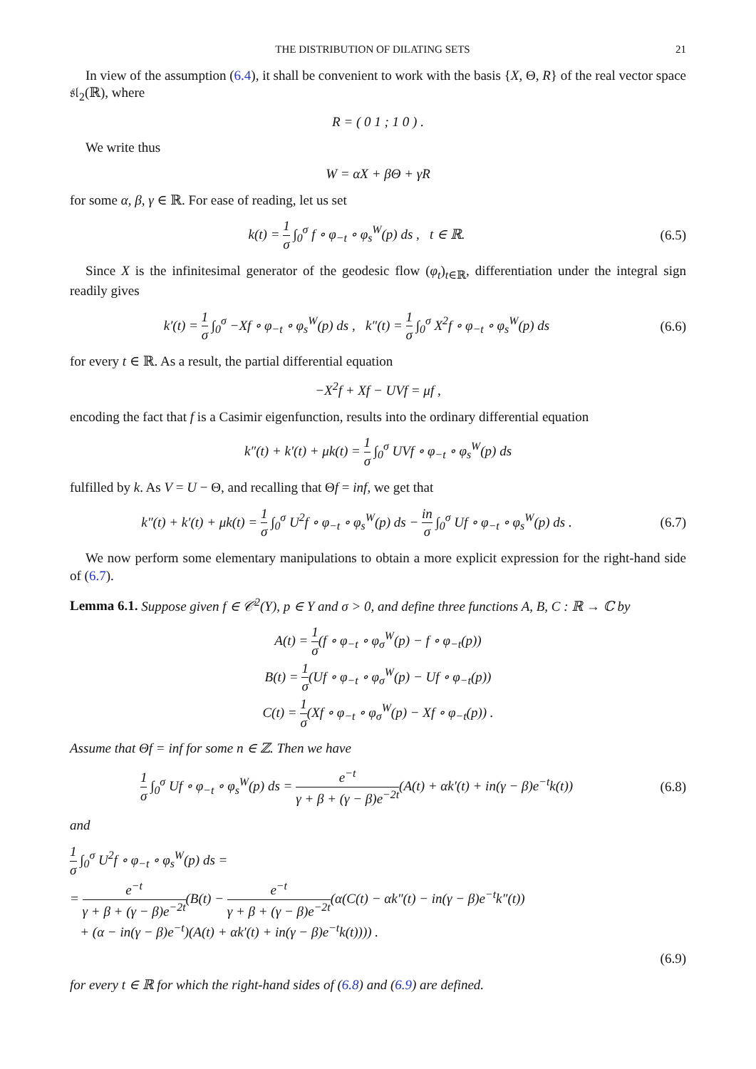THE DISTRIBUTION OF DILATING SETS 21
In view of the assumption (6.4), it shall be convenient to work with the basis {X, Θ, R} of the real vector space 𝔰𝔩<sub>2</sub>(ℝ), where
R = ( 0 1 ; 1 0 ) .
We write thus
W = αX + βΘ + γR
for some α, β, γ ∈ ℝ. For ease of reading, let us set
k(t) = 1 σ ∫<sub>0</sub><sup>σ</sup> f ∘ φ<sub>−t</sub> ∘ φ<sub>s</sub><sup>W</sup>(p) ds , t ∈ ℝ.
(6.5)
Since X is the infinitesimal generator of the geodesic flow (φ<sub>t</sub>)<sub>t∈ℝ</sub>, differentiation under the integral sign readily gives
k′(t) = 1 σ ∫<sub>0</sub><sup>σ</sup> −Xf ∘ φ<sub>−t</sub> ∘ φ<sub>s</sub><sup>W</sup>(p) ds , k″(t) = 1 σ ∫<sub>0</sub><sup>σ</sup> X<sup>2</sup>f ∘ φ<sub>−t</sub> ∘ φ<sub>s</sub><sup>W</sup>(p) ds
(6.6)
for every t ∈ ℝ. As a result, the partial differential equation
−X<sup>2</sup>f + Xf − UVf = μf ,
encoding the fact that f is a Casimir eigenfunction, results into the ordinary differential equation
k″(t) + k′(t) + μk(t) = 1 σ ∫<sub>0</sub><sup>σ</sup> UVf ∘ φ<sub>−t</sub> ∘ φ<sub>s</sub><sup>W</sup>(p) ds
fulfilled by k. As V = U − Θ, and recalling that Θf = inf, we get that
k″(t) + k′(t) + μk(t) = 1 σ ∫<sub>0</sub><sup>σ</sup> U<sup>2</sup>f ∘ φ<sub>−t</sub> ∘ φ<sub>s</sub><sup>W</sup>(p) ds − in σ ∫<sub>0</sub><sup>σ</sup> Uf ∘ φ<sub>−t</sub> ∘ φ<sub>s</sub><sup>W</sup>(p) ds .
(6.7)
We now perform some elementary manipulations to obtain a more explicit expression for the right-hand side of (6.7).
Lemma 6.1. Suppose given f ∈ 𝒞<sup>2</sup>(Y), p ∈ Y and σ > 0, and define three functions A, B, C : ℝ → ℂ by
A(t) = 1 σ(f ∘ φ<sub>−t</sub> ∘ φ<sub>σ</sub><sup>W</sup>(p) − f ∘ φ<sub>−t</sub>(p))
B(t) = 1 σ(Uf ∘ φ<sub>−t</sub> ∘ φ<sub>σ</sub><sup>W</sup>(p) − Uf ∘ φ<sub>−t</sub>(p))
C(t) = 1 σ(Xf ∘ φ<sub>−t</sub> ∘ φ<sub>σ</sub><sup>W</sup>(p) − Xf ∘ φ<sub>−t</sub>(p)) .
Assume that Θf = inf for some n ∈ ℤ. Then we have
1 σ ∫<sub>0</sub><sup>σ</sup> Uf ∘ φ<sub>−t</sub> ∘ φ<sub>s</sub><sup>W</sup>(p) ds = e<sup>−t</sup> γ + β + (γ − β)e<sup>−2t</sup>(A(t) + αk′(t) + in(γ − β)e<sup>−t</sup>k(t))
(6.8)
and
1 σ ∫<sub>0</sub><sup>σ</sup> U<sup>2</sup>f ∘ φ<sub>−t</sub> ∘ φ<sub>s</sub><sup>W</sup>(p) ds =
= e<sup>−t</sup> γ + β + (γ − β)e<sup>−2t</sup>(B(t) − e<sup>−t</sup> γ + β + (γ − β)e<sup>−2t</sup>(α(C(t) − αk″(t) − in(γ − β)e<sup>−t</sup>k″(t))
+ (α − in(γ − β)e<sup>−t</sup>)(A(t) + αk′(t) + in(γ − β)e<sup>−t</sup>k(t)))) .
(6.9)
for every t ∈ ℝ for which the right-hand sides of (6.8) and (6.9) are defined.